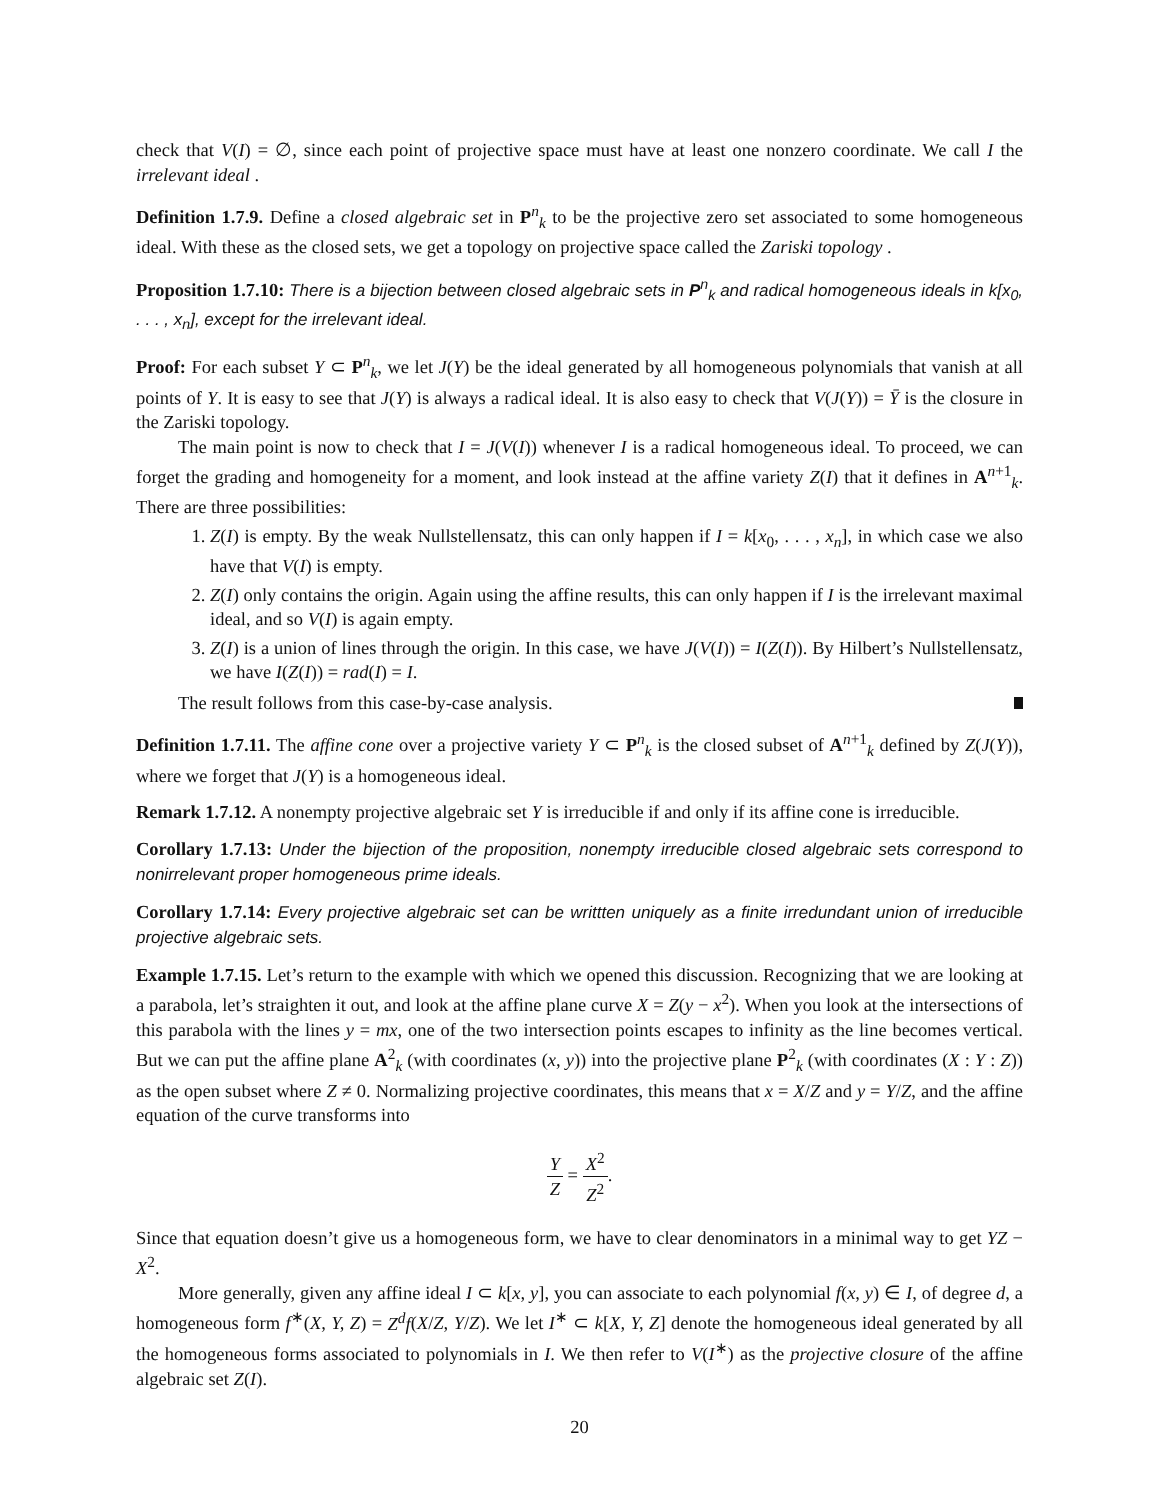check that V(I) = ∅, since each point of projective space must have at least one nonzero coordinate. We call I the irrelevant ideal .
Definition 1.7.9. Define a closed algebraic set in P<sup>n</sup><sub>k</sub> to be the projective zero set associated to some homogeneous ideal. With these as the closed sets, we get a topology on projective space called the Zariski topology .
Proposition 1.7.10: There is a bijection between closed algebraic sets in P<sup>n</sup><sub>k</sub> and radical homogeneous ideals in k[x<sub>0</sub>, . . . , x<sub>n</sub>], except for the irrelevant ideal.
Proof: For each subset Y ⊂ P<sup>n</sup><sub>k</sub>, we let J(Y) be the ideal generated by all homogeneous polynomials that vanish at all points of Y. It is easy to see that J(Y) is always a radical ideal. It is also easy to check that V(J(Y)) = Ȳ is the closure in the Zariski topology.
The main point is now to check that I = J(V(I)) whenever I is a radical homogeneous ideal. To proceed, we can forget the grading and homogeneity for a moment, and look instead at the affine variety Z(I) that it defines in A<sup>n+1</sup><sub>k</sub>. There are three possibilities:
1. Z(I) is empty. By the weak Nullstellensatz, this can only happen if I = k[x<sub>0</sub>, . . . , x<sub>n</sub>], in which case we also have that V(I) is empty.
2. Z(I) only contains the origin. Again using the affine results, this can only happen if I is the irrelevant maximal ideal, and so V(I) is again empty.
3. Z(I) is a union of lines through the origin. In this case, we have J(V(I)) = I(Z(I)). By Hilbert’s Nullstellensatz, we have I(Z(I)) = rad(I) = I.
The result follows from this case-by-case analysis.
Definition 1.7.11. The affine cone over a projective variety Y ⊂ P<sup>n</sup><sub>k</sub> is the closed subset of A<sup>n+1</sup><sub>k</sub> defined by Z(J(Y)), where we forget that J(Y) is a homogeneous ideal.
Remark 1.7.12. A nonempty projective algebraic set Y is irreducible if and only if its affine cone is irreducible.
Corollary 1.7.13: Under the bijection of the proposition, nonempty irreducible closed algebraic sets correspond to nonirrelevant proper homogeneous prime ideals.
Corollary 1.7.14: Every projective algebraic set can be writtten uniquely as a finite irredundant union of irreducible projective algebraic sets.
Example 1.7.15. Let’s return to the example with which we opened this discussion. Recognizing that we are looking at a parabola, let’s straighten it out, and look at the affine plane curve X = Z(y − x<sup>2</sup>). When you look at the intersections of this parabola with the lines y = mx, one of the two intersection points escapes to infinity as the line becomes vertical. But we can put the affine plane A<sup>2</sup><sub>k</sub> (with coordinates (x, y)) into the projective plane P<sup>2</sup><sub>k</sub> (with coordinates (X : Y : Z)) as the open subset where Z ≠ 0. Normalizing projective coordinates, this means that x = X/Z and y = Y/Z, and the affine equation of the curve transforms into
Y Z = X<sup>2</sup> Z<sup>2</sup>.
Since that equation doesn’t give us a homogeneous form, we have to clear denominators in a minimal way to get YZ − X<sup>2</sup>.
More generally, given any affine ideal I ⊂ k[x, y], you can associate to each polynomial f(x, y) ∈ I, of degree d, a homogeneous form f<sup>∗</sup>(X, Y, Z) = Z<sup>d</sup>f(X/Z, Y/Z). We let I<sup>∗</sup> ⊂ k[X, Y, Z] denote the homogeneous ideal generated by all the homogeneous forms associated to polynomials in I. We then refer to V(I<sup>∗</sup>) as the projective closure of the affine algebraic set Z(I).
20